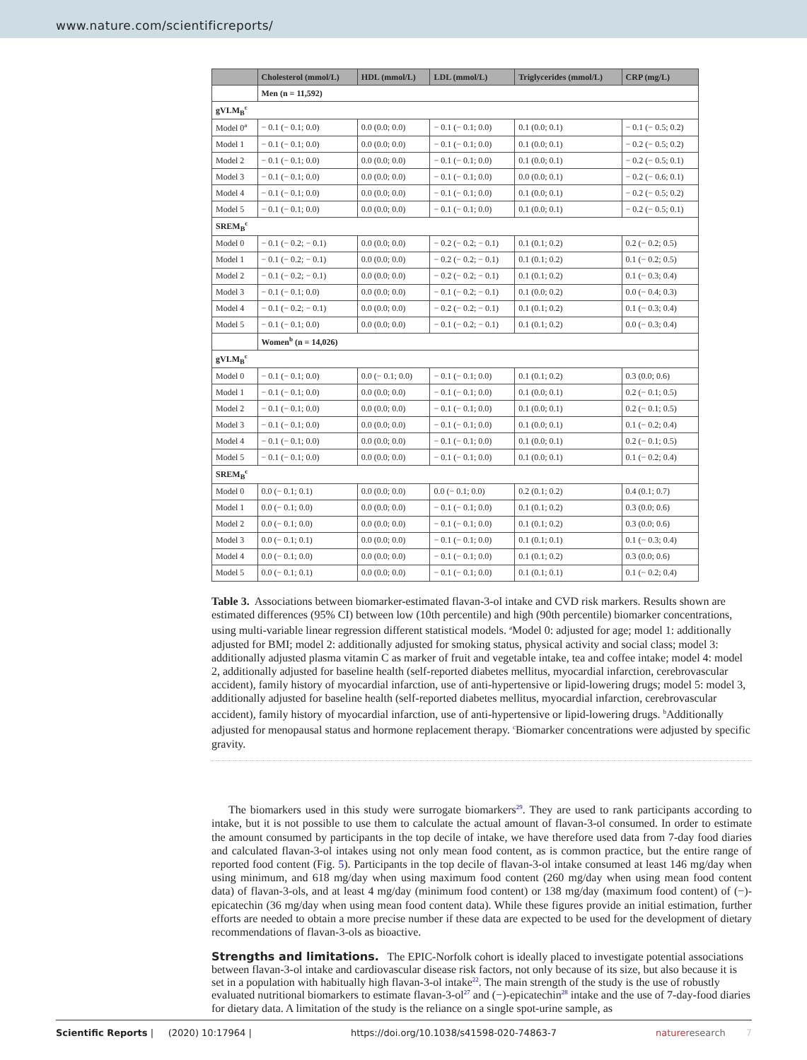www.nature.com/scientificreports/
| | Cholesterol (mmol/L) | HDL (mmol/L) | LDL (mmol/L) | Triglycerides (mmol/L) | CRP (mg/L) |
| --- | --- | --- | --- | --- | --- |
| | Men (n = 11,592) | | | | |
| gVLM<sub>B</sub><sup>c</sup> | | | | | |
| Model 0<sup>a</sup> | − 0.1 (− 0.1; 0.0) | 0.0 (0.0; 0.0) | − 0.1 (− 0.1; 0.0) | 0.1 (0.0; 0.1) | − 0.1 (− 0.5; 0.2) |
| Model 1 | − 0.1 (− 0.1; 0.0) | 0.0 (0.0; 0.0) | − 0.1 (− 0.1; 0.0) | 0.1 (0.0; 0.1) | − 0.2 (− 0.5; 0.2) |
| Model 2 | − 0.1 (− 0.1; 0.0) | 0.0 (0.0; 0.0) | − 0.1 (− 0.1; 0.0) | 0.1 (0.0; 0.1) | − 0.2 (− 0.5; 0.1) |
| Model 3 | − 0.1 (− 0.1; 0.0) | 0.0 (0.0; 0.0) | − 0.1 (− 0.1; 0.0) | 0.0 (0.0; 0.1) | − 0.2 (− 0.6; 0.1) |
| Model 4 | − 0.1 (− 0.1; 0.0) | 0.0 (0.0; 0.0) | − 0.1 (− 0.1; 0.0) | 0.1 (0.0; 0.1) | − 0.2 (− 0.5; 0.2) |
| Model 5 | − 0.1 (− 0.1; 0.0) | 0.0 (0.0; 0.0) | − 0.1 (− 0.1; 0.0) | 0.1 (0.0; 0.1) | − 0.2 (− 0.5; 0.1) |
| SREM<sub>B</sub><sup>c</sup> | | | | | |
| Model 0 | − 0.1 (− 0.2; − 0.1) | 0.0 (0.0; 0.0) | − 0.2 (− 0.2; − 0.1) | 0.1 (0.1; 0.2) | 0.2 (− 0.2; 0.5) |
| Model 1 | − 0.1 (− 0.2; − 0.1) | 0.0 (0.0; 0.0) | − 0.2 (− 0.2; − 0.1) | 0.1 (0.1; 0.2) | 0.1 (− 0.2; 0.5) |
| Model 2 | − 0.1 (− 0.2; − 0.1) | 0.0 (0.0; 0.0) | − 0.2 (− 0.2; − 0.1) | 0.1 (0.1; 0.2) | 0.1 (− 0.3; 0.4) |
| Model 3 | − 0.1 (− 0.1; 0.0) | 0.0 (0.0; 0.0) | − 0.1 (− 0.2; − 0.1) | 0.1 (0.0; 0.2) | 0.0 (− 0.4; 0.3) |
| Model 4 | − 0.1 (− 0.2; − 0.1) | 0.0 (0.0; 0.0) | − 0.2 (− 0.2; − 0.1) | 0.1 (0.1; 0.2) | 0.1 (− 0.3; 0.4) |
| Model 5 | − 0.1 (− 0.1; 0.0) | 0.0 (0.0; 0.0) | − 0.1 (− 0.2; − 0.1) | 0.1 (0.1; 0.2) | 0.0 (− 0.3; 0.4) |
| | Women<sup>b</sup> (n = 14,026) | | | | |
| gVLM<sub>B</sub><sup>c</sup> | | | | | |
| Model 0 | − 0.1 (− 0.1; 0.0) | 0.0 (− 0.1; 0.0) | − 0.1 (− 0.1; 0.0) | 0.1 (0.1; 0.2) | 0.3 (0.0; 0.6) |
| Model 1 | − 0.1 (− 0.1; 0.0) | 0.0 (0.0; 0.0) | − 0.1 (− 0.1; 0.0) | 0.1 (0.0; 0.1) | 0.2 (− 0.1; 0.5) |
| Model 2 | − 0.1 (− 0.1; 0.0) | 0.0 (0.0; 0.0) | − 0.1 (− 0.1; 0.0) | 0.1 (0.0; 0.1) | 0.2 (− 0.1; 0.5) |
| Model 3 | − 0.1 (− 0.1; 0.0) | 0.0 (0.0; 0.0) | − 0.1 (− 0.1; 0.0) | 0.1 (0.0; 0.1) | 0.1 (− 0.2; 0.4) |
| Model 4 | − 0.1 (− 0.1; 0.0) | 0.0 (0.0; 0.0) | − 0.1 (− 0.1; 0.0) | 0.1 (0.0; 0.1) | 0.2 (− 0.1; 0.5) |
| Model 5 | − 0.1 (− 0.1; 0.0) | 0.0 (0.0; 0.0) | − 0.1 (− 0.1; 0.0) | 0.1 (0.0; 0.1) | 0.1 (− 0.2; 0.4) |
| SREM<sub>B</sub><sup>c</sup> | | | | | |
| Model 0 | 0.0 (− 0.1; 0.1) | 0.0 (0.0; 0.0) | 0.0 (− 0.1; 0.0) | 0.2 (0.1; 0.2) | 0.4 (0.1; 0.7) |
| Model 1 | 0.0 (− 0.1; 0.0) | 0.0 (0.0; 0.0) | − 0.1 (− 0.1; 0.0) | 0.1 (0.1; 0.2) | 0.3 (0.0; 0.6) |
| Model 2 | 0.0 (− 0.1; 0.0) | 0.0 (0.0; 0.0) | − 0.1 (− 0.1; 0.0) | 0.1 (0.1; 0.2) | 0.3 (0.0; 0.6) |
| Model 3 | 0.0 (− 0.1; 0.1) | 0.0 (0.0; 0.0) | − 0.1 (− 0.1; 0.0) | 0.1 (0.1; 0.1) | 0.1 (− 0.3; 0.4) |
| Model 4 | 0.0 (− 0.1; 0.0) | 0.0 (0.0; 0.0) | − 0.1 (− 0.1; 0.0) | 0.1 (0.1; 0.2) | 0.3 (0.0; 0.6) |
| Model 5 | 0.0 (− 0.1; 0.1) | 0.0 (0.0; 0.0) | − 0.1 (− 0.1; 0.0) | 0.1 (0.1; 0.1) | 0.1 (− 0.2; 0.4) |
Table 3. Associations between biomarker-estimated flavan-3-ol intake and CVD risk markers. Results shown are estimated differences (95% CI) between low (10th percentile) and high (90th percentile) biomarker concentrations, using multi-variable linear regression different statistical models. <sup>a</sup>Model 0: adjusted for age; model 1: additionally adjusted for BMI; model 2: additionally adjusted for smoking status, physical activity and social class; model 3: additionally adjusted plasma vitamin C as marker of fruit and vegetable intake, tea and coffee intake; model 4: model 2, additionally adjusted for baseline health (self-reported diabetes mellitus, myocardial infarction, cerebrovascular accident), family history of myocardial infarction, use of anti-hypertensive or lipid-lowering drugs; model 5: model 3, additionally adjusted for baseline health (self-reported diabetes mellitus, myocardial infarction, cerebrovascular accident), family history of myocardial infarction, use of anti-hypertensive or lipid-lowering drugs. <sup>b</sup>Additionally adjusted for menopausal status and hormone replacement therapy. <sup>c</sup>Biomarker concentrations were adjusted by specific gravity.
The biomarkers used in this study were surrogate biomarkers<sup>29</sup>. They are used to rank participants according to intake, but it is not possible to use them to calculate the actual amount of flavan-3-ol consumed. In order to estimate the amount consumed by participants in the top decile of intake, we have therefore used data from 7-day food diaries and calculated flavan-3-ol intakes using not only mean food content, as is common practice, but the entire range of reported food content (Fig. 5). Participants in the top decile of flavan-3-ol intake consumed at least 146 mg/day when using minimum, and 618 mg/day when using maximum food content (260 mg/day when using mean food content data) of flavan-3-ols, and at least 4 mg/day (minimum food content) or 138 mg/day (maximum food content) of (−)-epicatechin (36 mg/day when using mean food content data). While these figures provide an initial estimation, further efforts are needed to obtain a more precise number if these data are expected to be used for the development of dietary recommendations of flavan-3-ols as bioactive.
Strengths and limitations.
The EPIC-Norfolk cohort is ideally placed to investigate potential associations between flavan-3-ol intake and cardiovascular disease risk factors, not only because of its size, but also because it is set in a population with habitually high flavan-3-ol intake<sup>22</sup>. The main strength of the study is the use of robustly evaluated nutritional biomarkers to estimate flavan-3-ol<sup>27</sup> and (−)-epicatechin<sup>28</sup> intake and the use of 7-day-food diaries for dietary data. A limitation of the study is the reliance on a single spot-urine sample, as
Scientific Reports | (2020) 10:17964 | https://doi.org/10.1038/s41598-020-74863-7 nature research 7